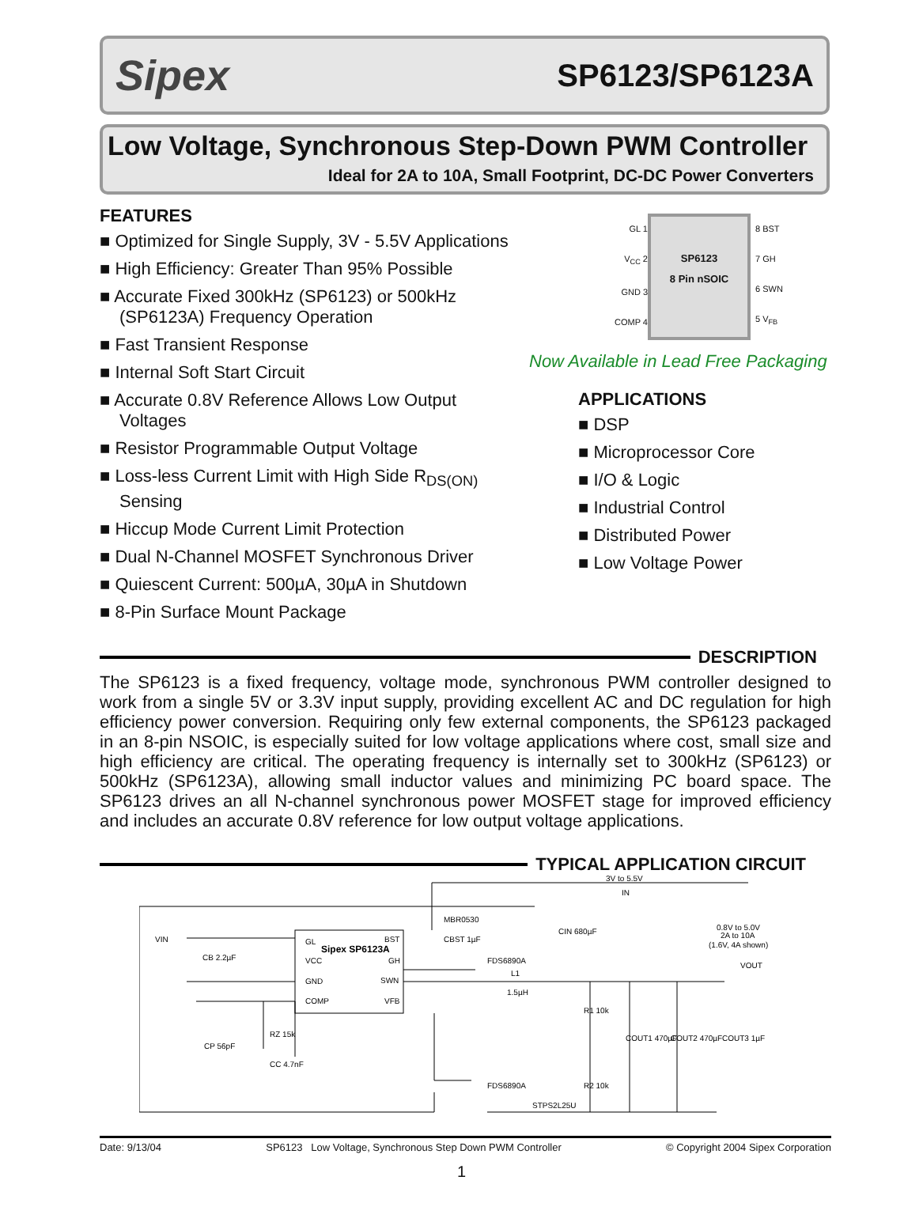Sipex SP6123/SP6123A
Low Voltage, Synchronous Step-Down PWM Controller
Ideal for 2A to 10A, Small Footprint, DC-DC Power Converters
FEATURES
■ Optimized for Single Supply, 3V - 5.5V Applications
■ High Efficiency: Greater Than 95% Possible
■ Accurate Fixed 300kHz (SP6123) or 500kHz (SP6123A) Frequency Operation
■ Fast Transient Response
■ Internal Soft Start Circuit
■ Accurate 0.8V Reference Allows Low Output Voltages
■ Resistor Programmable Output Voltage
■ Loss-less Current Limit with High Side R<sub>DS(ON)</sub> Sensing
■ Hiccup Mode Current Limit Protection
■ Dual N-Channel MOSFET Synchronous Driver
■ Quiescent Current: 500µA, 30µA in Shutdown
■ 8-Pin Surface Mount Package
GL 1
V<sub>CC</sub> 2
GND 3
COMP 4
SP6123
8 Pin nSOIC
8 BST
7 GH
6 SWN
5 V<sub>FB</sub>
Now Available in Lead Free Packaging
APPLICATIONS
■ DSP
■ Microprocessor Core
■ I/O & Logic
■ Industrial Control
■ Distributed Power
■ Low Voltage Power
DESCRIPTION
The SP6123 is a fixed frequency, voltage mode, synchronous PWM controller designed to work from a single 5V or 3.3V input supply, providing excellent AC and DC regulation for high efficiency power conversion. Requiring only few external components, the SP6123 packaged in an 8-pin NSOIC, is especially suited for low voltage applications where cost, small size and high efficiency are critical. The operating frequency is internally set to 300kHz (SP6123) or 500kHz (SP6123A), allowing small inductor values and minimizing PC board space. The SP6123 drives an all N-channel synchronous power MOSFET stage for improved efficiency and includes an accurate 0.8V reference for low output voltage applications.
TYPICAL APPLICATION CIRCUIT
GL
VCC
Sipex SP6123A
GND
COMP
BST
GH
SWN
VFB
VIN
CB 2.2µF
CP 56pF
RZ 15k
CC 4.7nF
MBR0530
CBST 1µF
FDS6890A
L1
1.5µH
3V to 5.5V
IN
CIN 680µF
0.8V to 5.0V
2A to 10A
(1.6V, 4A shown)
VOUT
R1 10k
COUT1 470µF
COUT2 470µF
COUT3 1µF
FDS6890A
R2 10k
STPS2L25U
Date: 9/13/04 SP6123 Low Voltage, Synchronous Step Down PWM Controller © Copyright 2004 Sipex Corporation
1